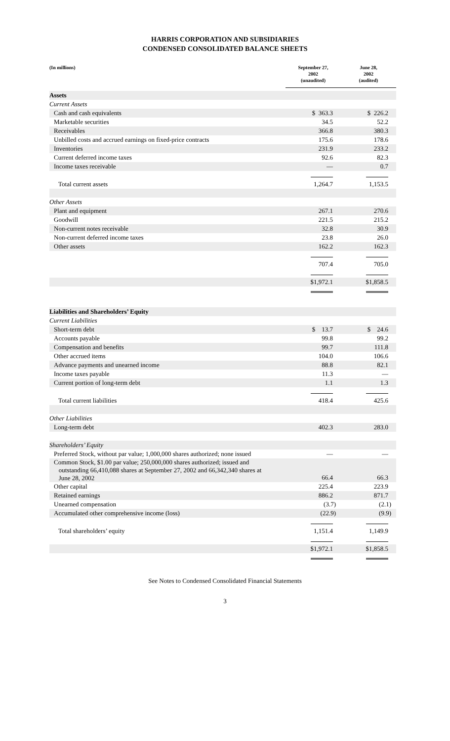HARRIS CORPORATION AND SUBSIDIARIES
CONDENSED CONSOLIDATED BALANCE SHEETS
| (In millions) | September 27, 2002 (unaudited) | June 28, 2002 (audited) |
| --- | --- | --- |
| Assets | | |
| Current Assets | | |
| Cash and cash equivalents | $ 363.3 | $ 226.2 |
| Marketable securities | 34.5 | 52.2 |
| Receivables | 366.8 | 380.3 |
| Unbilled costs and accrued earnings on fixed-price contracts | 175.6 | 178.6 |
| Inventories | 231.9 | 233.2 |
| Current deferred income taxes | 92.6 | 82.3 |
| Income taxes receivable | — | 0.7 |
| Total current assets | 1,264.7 | 1,153.5 |
| Other Assets | | |
| Plant and equipment | 267.1 | 270.6 |
| Goodwill | 221.5 | 215.2 |
| Non-current notes receivable | 32.8 | 30.9 |
| Non-current deferred income taxes | 23.8 | 26.0 |
| Other assets | 162.2 | 162.3 |
| | 707.4 | 705.0 |
| | $1,972.1 | $1,858.5 |
| Liabilities and Shareholders’ Equity | | |
| Current Liabilities | | |
| Short-term debt | $ 13.7 | $ 24.6 |
| Accounts payable | 99.8 | 99.2 |
| Compensation and benefits | 99.7 | 111.8 |
| Other accrued items | 104.0 | 106.6 |
| Advance payments and unearned income | 88.8 | 82.1 |
| Income taxes payable | 11.3 | — |
| Current portion of long-term debt | 1.1 | 1.3 |
| Total current liabilities | 418.4 | 425.6 |
| Other Liabilities | | |
| Long-term debt | 402.3 | 283.0 |
| Shareholders’ Equity | | |
| Preferred Stock, without par value; 1,000,000 shares authorized; none issued | — | — |
| Common Stock, $1.00 par value; 250,000,000 shares authorized; issued and outstanding 66,410,088 shares at September 27, 2002 and 66,342,340 shares at June 28, 2002 | 66.4 | 66.3 |
| Other capital | 225.4 | 223.9 |
| Retained earnings | 886.2 | 871.7 |
| Unearned compensation | (3.7) | (2.1) |
| Accumulated other comprehensive income (loss) | (22.9) | (9.9) |
| Total shareholders’ equity | 1,151.4 | 1,149.9 |
| | $1,972.1 | $1,858.5 |
See Notes to Condensed Consolidated Financial Statements
3